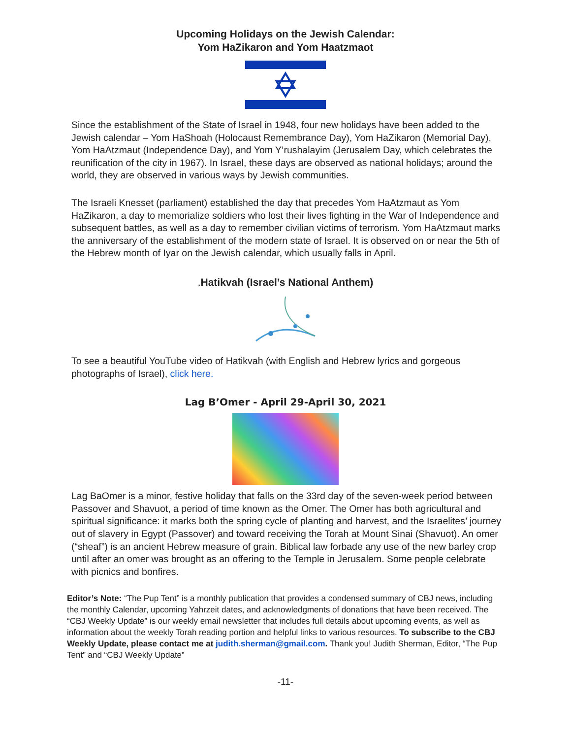Upcoming Holidays on the Jewish Calendar:
Yom HaZikaron and Yom Haatzmaot
Since the establishment of the State of Israel in 1948, four new holidays have been added to the Jewish calendar – Yom HaShoah (Holocaust Remembrance Day), Yom HaZikaron (Memorial Day), Yom HaAtzmaut (Independence Day), and Yom Y’rushalayim (Jerusalem Day, which celebrates the reunification of the city in 1967). In Israel, these days are observed as national holidays; around the world, they are observed in various ways by Jewish communities.
The Israeli Knesset (parliament) established the day that precedes Yom HaAtzmaut as Yom HaZikaron, a day to memorialize soldiers who lost their lives fighting in the War of Independence and subsequent battles, as well as a day to remember civilian victims of terrorism. Yom HaAtzmaut marks the anniversary of the establishment of the modern state of Israel. It is observed on or near the 5th of the Hebrew month of Iyar on the Jewish calendar, which usually falls in April.
. Hatikvah (Israel’s National Anthem)
To see a beautiful YouTube video of Hatikvah (with English and Hebrew lyrics and gorgeous photographs of Israel), click here.
Lag B’Omer - April 29-April 30, 2021
Lag BaOmer is a minor, festive holiday that falls on the 33rd day of the seven-week period between Passover and Shavuot, a period of time known as the Omer. The Omer has both agricultural and spiritual significance: it marks both the spring cycle of planting and harvest, and the Israelites’ journey out of slavery in Egypt (Passover) and toward receiving the Torah at Mount Sinai (Shavuot). An omer (“sheaf”) is an ancient Hebrew measure of grain. Biblical law forbade any use of the new barley crop until after an omer was brought as an offering to the Temple in Jerusalem. Some people celebrate with picnics and bonfires.
Editor’s Note: “The Pup Tent” is a monthly publication that provides a condensed summary of CBJ news, including the monthly Calendar, upcoming Yahrzeit dates, and acknowledgments of donations that have been received. The “CBJ Weekly Update” is our weekly email newsletter that includes full details about upcoming events, as well as information about the weekly Torah reading portion and helpful links to various resources. To subscribe to the CBJ Weekly Update, please contact me at judith.sherman@gmail.com. Thank you! Judith Sherman, Editor, “The Pup Tent” and “CBJ Weekly Update”
-11-